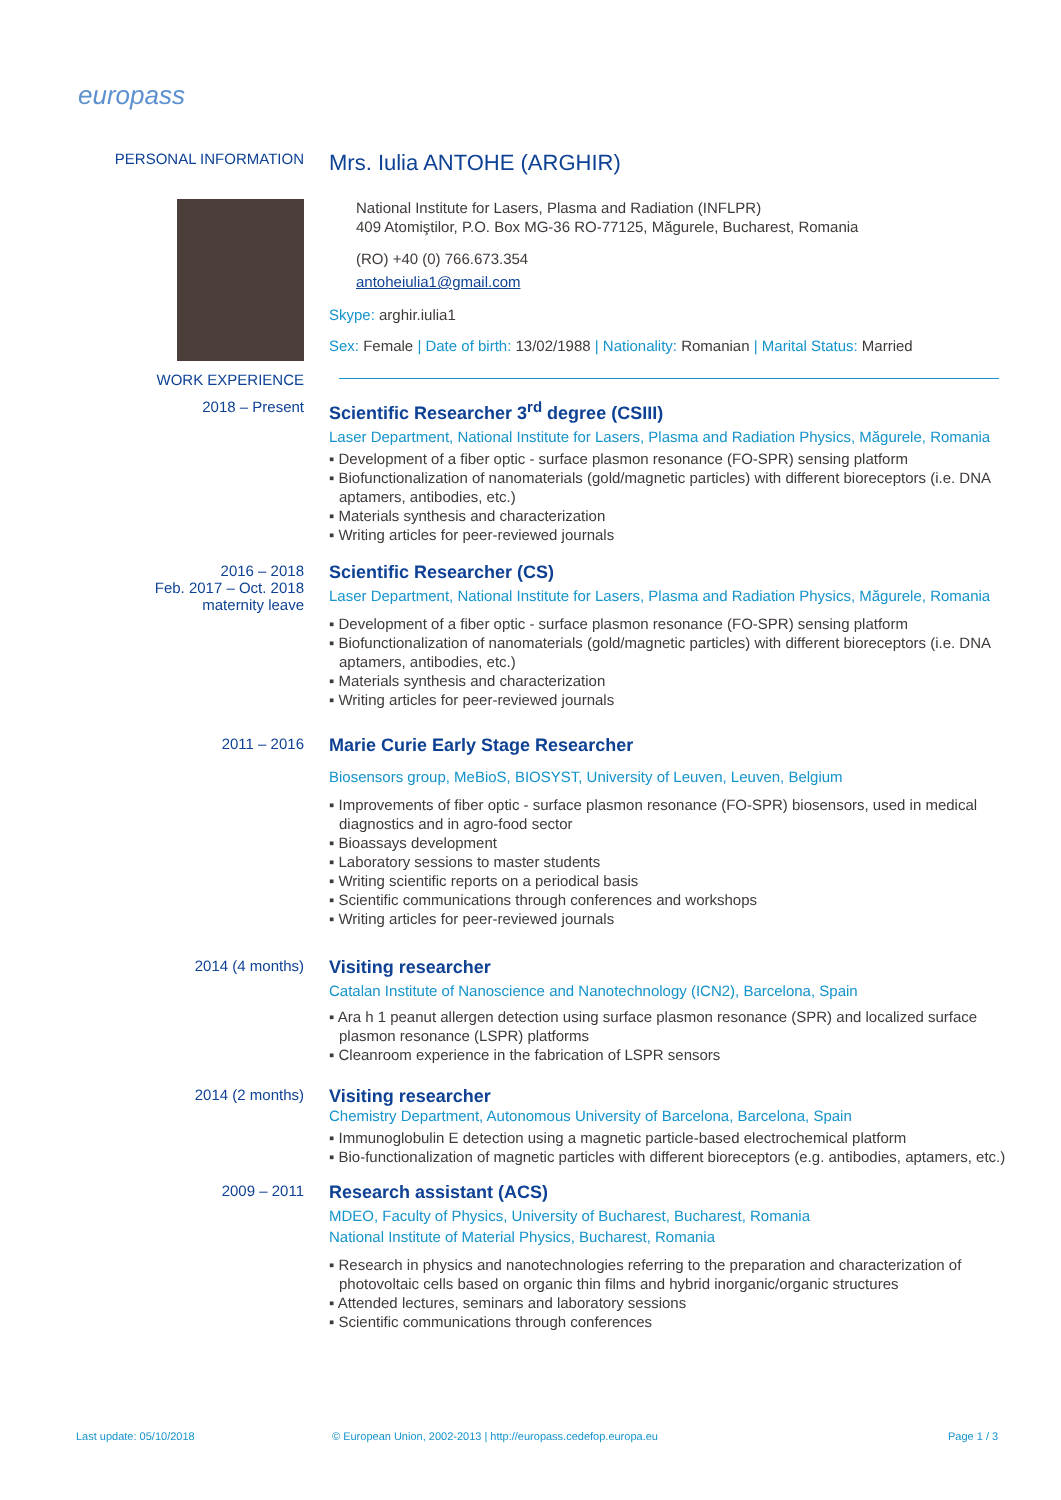europass
PERSONAL INFORMATION
WORK EXPERIENCE
Mrs. Iulia ANTOHE (ARGHIR)
National Institute for Lasers, Plasma and Radiation (INFLPR)
409 Atomiştilor, P.O. Box MG-36 RO-77125, Măgurele, Bucharest, Romania
(RO) +40 (0) 766.673.354
antoheiulia1@gmail.com
Skype: arghir.iulia1
Sex: Female | Date of birth: 13/02/1988 | Nationality: Romanian | Marital Status: Married
2018 – Present
Scientific Researcher 3<sup>rd</sup> degree (CSIII)
Laser Department, National Institute for Lasers, Plasma and Radiation Physics, Măgurele, Romania
▪ Development of a fiber optic - surface plasmon resonance (FO-SPR) sensing platform
▪ Biofunctionalization of nanomaterials (gold/magnetic particles) with different bioreceptors (i.e. DNA aptamers, antibodies, etc.)
▪ Materials synthesis and characterization
▪ Writing articles for peer-reviewed journals
2016 – 2018
Feb. 2017 – Oct. 2018
maternity leave
Scientific Researcher (CS)
Laser Department, National Institute for Lasers, Plasma and Radiation Physics, Măgurele, Romania
▪ Development of a fiber optic - surface plasmon resonance (FO-SPR) sensing platform
▪ Biofunctionalization of nanomaterials (gold/magnetic particles) with different bioreceptors (i.e. DNA aptamers, antibodies, etc.)
▪ Materials synthesis and characterization
▪ Writing articles for peer-reviewed journals
2011 – 2016
Marie Curie Early Stage Researcher
Biosensors group, MeBioS, BIOSYST, University of Leuven, Leuven, Belgium
▪ Improvements of fiber optic - surface plasmon resonance (FO-SPR) biosensors, used in medical diagnostics and in agro-food sector
▪ Bioassays development
▪ Laboratory sessions to master students
▪ Writing scientific reports on a periodical basis
▪ Scientific communications through conferences and workshops
▪ Writing articles for peer-reviewed journals
2014 (4 months)
Visiting researcher
Catalan Institute of Nanoscience and Nanotechnology (ICN2), Barcelona, Spain
▪ Ara h 1 peanut allergen detection using surface plasmon resonance (SPR) and localized surface plasmon resonance (LSPR) platforms
▪ Cleanroom experience in the fabrication of LSPR sensors
2014 (2 months)
Visiting researcher
Chemistry Department, Autonomous University of Barcelona, Barcelona, Spain
▪ Immunoglobulin E detection using a magnetic particle-based electrochemical platform
▪ Bio-functionalization of magnetic particles with different bioreceptors (e.g. antibodies, aptamers, etc.)
2009 – 2011
Research assistant (ACS)
MDEO, Faculty of Physics, University of Bucharest, Bucharest, Romania
National Institute of Material Physics, Bucharest, Romania
▪ Research in physics and nanotechnologies referring to the preparation and characterization of photovoltaic cells based on organic thin films and hybrid inorganic/organic structures
▪ Attended lectures, seminars and laboratory sessions
▪ Scientific communications through conferences
Last update: 05/10/2018
© European Union, 2002-2013 | http://europass.cedefop.europa.eu
Page 1 / 3